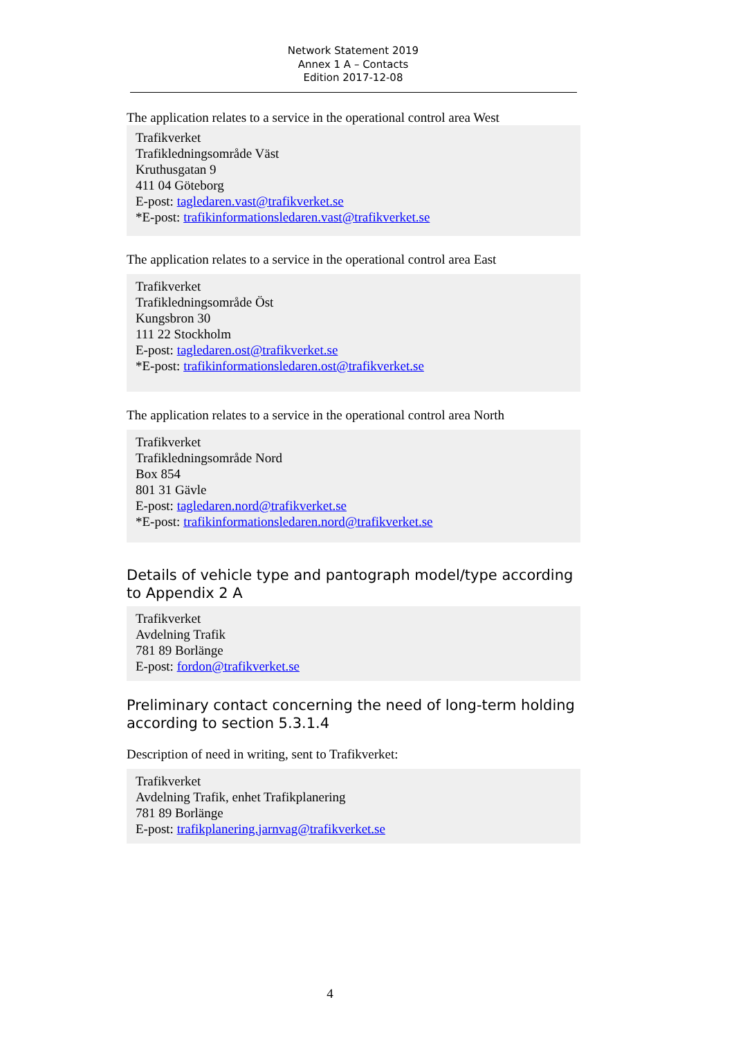Network Statement 2019
Annex 1 A – Contacts
Edition 2017-12-08
The application relates to a service in the operational control area West
Trafikverket
Trafikledningsområde Väst
Kruthusgatan 9
411 04 Göteborg
E-post: tagledaren.vast@trafikverket.se
*E-post: trafikinformationsledaren.vast@trafikverket.se
The application relates to a service in the operational control area East
Trafikverket
Trafikledningsområde Öst
Kungsbron 30
111 22 Stockholm
E-post: tagledaren.ost@trafikverket.se
*E-post: trafikinformationsledaren.ost@trafikverket.se
The application relates to a service in the operational control area North
Trafikverket
Trafikledningsområde Nord
Box 854
801 31 Gävle
E-post: tagledaren.nord@trafikverket.se
*E-post: trafikinformationsledaren.nord@trafikverket.se
Details of vehicle type and pantograph model/type according to Appendix 2 A
Trafikverket
Avdelning Trafik
781 89 Borlänge
E-post: fordon@trafikverket.se
Preliminary contact concerning the need of long-term holding according to section 5.3.1.4
Description of need in writing, sent to Trafikverket:
Trafikverket
Avdelning Trafik, enhet Trafikplanering
781 89 Borlänge
E-post: trafikplanering.jarnvag@trafikverket.se
4